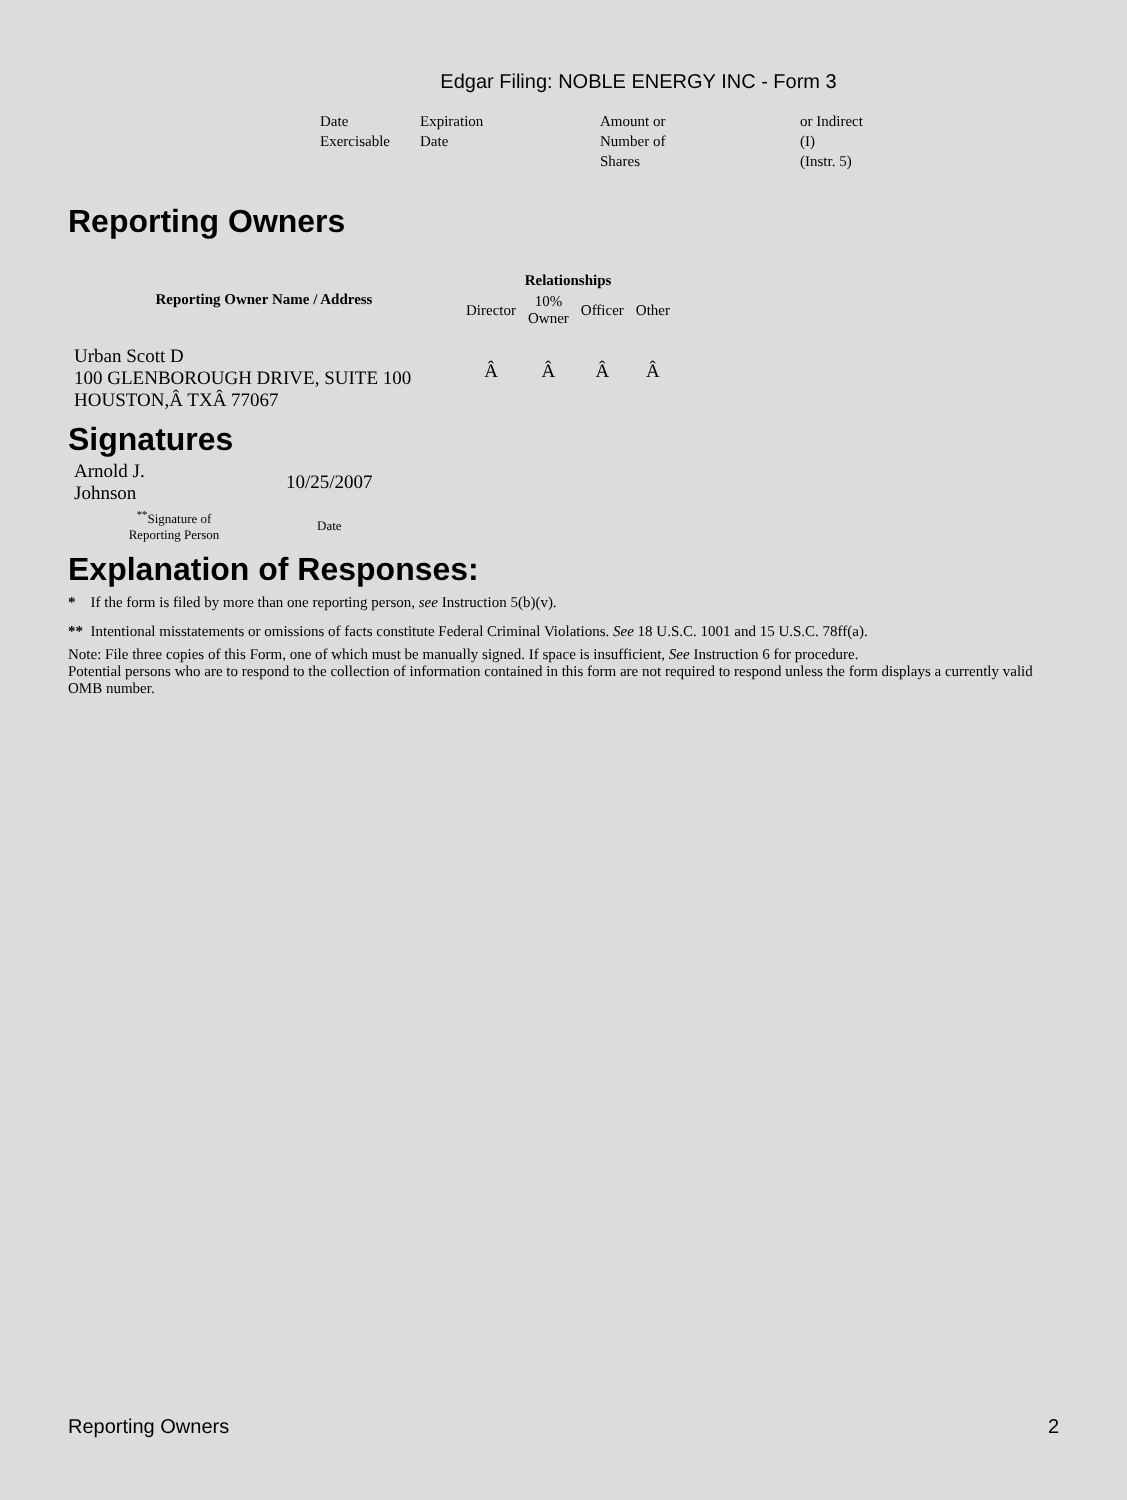Edgar Filing: NOBLE ENERGY INC - Form 3
| Date Exercisable | Expiration Date | Amount or Number of Shares | or Indirect (I) (Instr. 5) |
Reporting Owners
| Reporting Owner Name / Address | Relationships | | | |
| --- | --- | --- | --- | --- |
| | Director | 10% Owner | Officer | Other |
| Urban Scott D 100 GLENBOROUGH DRIVE, SUITE 100 HOUSTON,Â TXÂ 77067 | Â | Â | Â | Â |
Signatures
| Arnold J. Johnson | 10/25/2007 |
| <sup>**</sup> Signature of Reporting Person | Date |
Explanation of Responses:
* If the form is filed by more than one reporting person, see Instruction 5(b)(v).
** Intentional misstatements or omissions of facts constitute Federal Criminal Violations. See 18 U.S.C. 1001 and 15 U.S.C. 78ff(a).
Note: File three copies of this Form, one of which must be manually signed. If space is insufficient, See Instruction 6 for procedure.
Potential persons who are to respond to the collection of information contained in this form are not required to respond unless the form displays a currently valid OMB number.
Reporting Owners 2